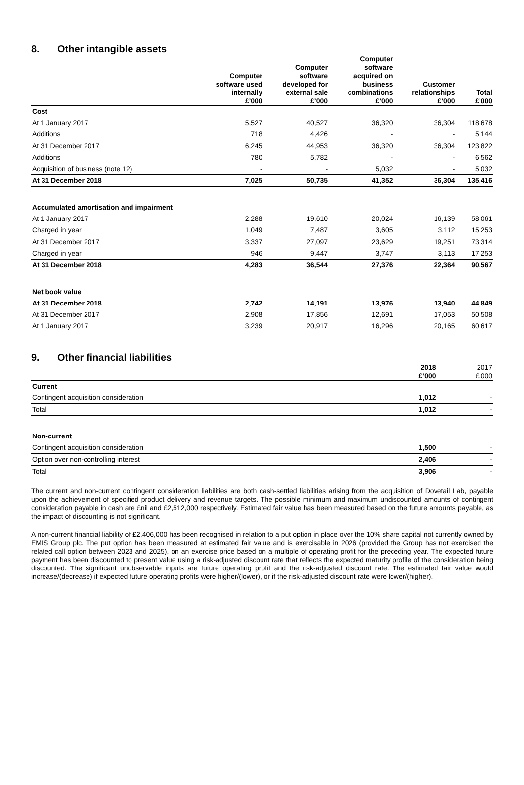8. Other intangible assets
| | Computer software used internally £’000 | Computer software developed for external sale £’000 | Computer software acquired on business combinations £’000 | Customer relationships £’000 | Total £’000 |
| --- | --- | --- | --- | --- | --- |
| Cost | | | | | |
| At 1 January 2017 | 5,527 | 40,527 | 36,320 | 36,304 | 118,678 |
| Additions | 718 | 4,426 | - | - | 5,144 |
| At 31 December 2017 | 6,245 | 44,953 | 36,320 | 36,304 | 123,822 |
| Additions | 780 | 5,782 | - | - | 6,562 |
| Acquisition of business (note 12) | - | - | 5,032 | - | 5,032 |
| At 31 December 2018 | 7,025 | 50,735 | 41,352 | 36,304 | 135,416 |
| Accumulated amortisation and impairment | | | | | |
| At 1 January 2017 | 2,288 | 19,610 | 20,024 | 16,139 | 58,061 |
| Charged in year | 1,049 | 7,487 | 3,605 | 3,112 | 15,253 |
| At 31 December 2017 | 3,337 | 27,097 | 23,629 | 19,251 | 73,314 |
| Charged in year | 946 | 9,447 | 3,747 | 3,113 | 17,253 |
| At 31 December 2018 | 4,283 | 36,544 | 27,376 | 22,364 | 90,567 |
| Net book value | | | | | |
| At 31 December 2018 | 2,742 | 14,191 | 13,976 | 13,940 | 44,849 |
| At 31 December 2017 | 2,908 | 17,856 | 12,691 | 17,053 | 50,508 |
| At 1 January 2017 | 3,239 | 20,917 | 16,296 | 20,165 | 60,617 |
9. Other financial liabilities
| | 2018 £’000 | 2017 £’000 |
| --- | --- | --- |
| Current | | |
| Contingent acquisition consideration | 1,012 | - |
| Total | 1,012 | - |
| Non-current | | |
| Contingent acquisition consideration | 1,500 | - |
| Option over non-controlling interest | 2,406 | - |
| Total | 3,906 | - |
The current and non-current contingent consideration liabilities are both cash-settled liabilities arising from the acquisition of Dovetail Lab, payable upon the achievement of specified product delivery and revenue targets. The possible minimum and maximum undiscounted amounts of contingent consideration payable in cash are £nil and £2,512,000 respectively. Estimated fair value has been measured based on the future amounts payable, as the impact of discounting is not significant.
A non-current financial liability of £2,406,000 has been recognised in relation to a put option in place over the 10% share capital not currently owned by EMIS Group plc. The put option has been measured at estimated fair value and is exercisable in 2026 (provided the Group has not exercised the related call option between 2023 and 2025), on an exercise price based on a multiple of operating profit for the preceding year. The expected future payment has been discounted to present value using a risk-adjusted discount rate that reflects the expected maturity profile of the consideration being discounted. The significant unobservable inputs are future operating profit and the risk-adjusted discount rate. The estimated fair value would increase/(decrease) if expected future operating profits were higher/(lower), or if the risk-adjusted discount rate were lower/(higher).